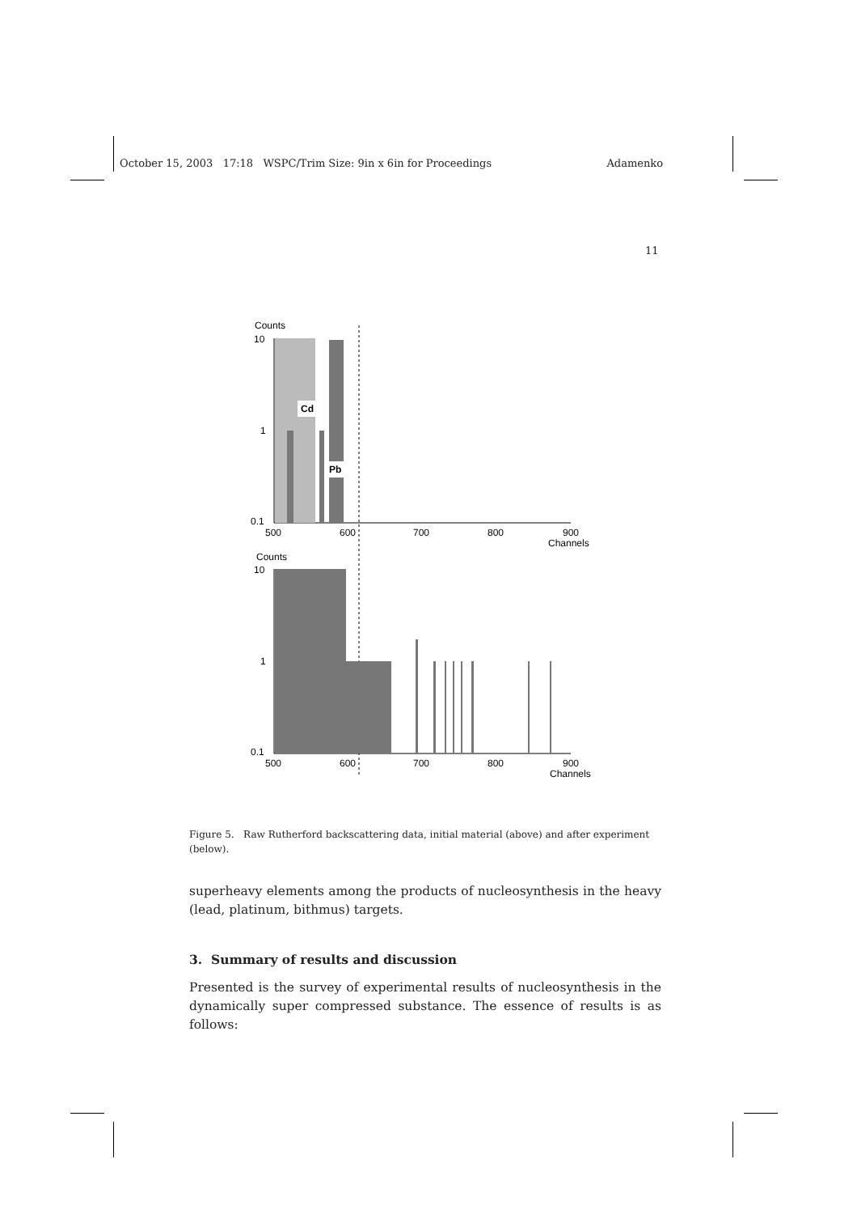October 15, 2003 17:18 WSPC/Trim Size: 9in x 6in for Proceedings Adamenko
11
Counts
10
1
0.1
Cd
Pb
500
600
700
800
900
Channels
Counts
10
1
0.1
500
600
700
800
900
Channels
Figure 5. Raw Rutherford backscattering data, initial material (above) and after experiment (below).
superheavy elements among the products of nucleosynthesis in the heavy (lead, platinum, bithmus) targets.
3. Summary of results and discussion
Presented is the survey of experimental results of nucleosynthesis in the dynamically super compressed substance. The essence of results is as follows: